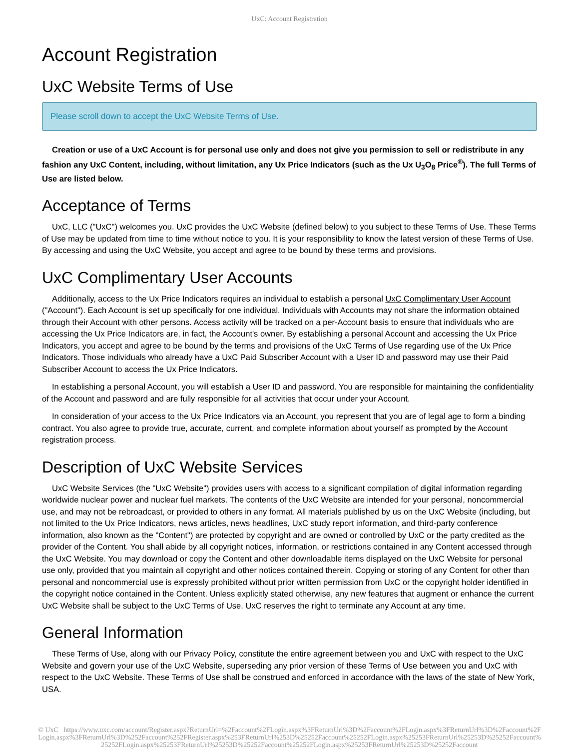UxC: Account Registration
Account Registration
UxC Website Terms of Use
Please scroll down to accept the UxC Website Terms of Use.
Creation or use of a UxC Account is for personal use only and does not give you permission to sell or redistribute in any fashion any UxC Content, including, without limitation, any Ux Price Indicators (such as the Ux U<sub>3</sub>O<sub>8</sub> Price<sup>®</sup>). The full Terms of Use are listed below.
Acceptance of Terms
UxC, LLC ("UxC") welcomes you. UxC provides the UxC Website (defined below) to you subject to these Terms of Use. These Terms of Use may be updated from time to time without notice to you. It is your responsibility to know the latest version of these Terms of Use. By accessing and using the UxC Website, you accept and agree to be bound by these terms and provisions.
UxC Complimentary User Accounts
Additionally, access to the Ux Price Indicators requires an individual to establish a personal UxC Complimentary User Account ("Account"). Each Account is set up specifically for one individual. Individuals with Accounts may not share the information obtained through their Account with other persons. Access activity will be tracked on a per-Account basis to ensure that individuals who are accessing the Ux Price Indicators are, in fact, the Account's owner. By establishing a personal Account and accessing the Ux Price Indicators, you accept and agree to be bound by the terms and provisions of the UxC Terms of Use regarding use of the Ux Price Indicators. Those individuals who already have a UxC Paid Subscriber Account with a User ID and password may use their Paid Subscriber Account to access the Ux Price Indicators.
In establishing a personal Account, you will establish a User ID and password. You are responsible for maintaining the confidentiality of the Account and password and are fully responsible for all activities that occur under your Account.
In consideration of your access to the Ux Price Indicators via an Account, you represent that you are of legal age to form a binding contract. You also agree to provide true, accurate, current, and complete information about yourself as prompted by the Account registration process.
Description of UxC Website Services
UxC Website Services (the "UxC Website") provides users with access to a significant compilation of digital information regarding worldwide nuclear power and nuclear fuel markets. The contents of the UxC Website are intended for your personal, noncommercial use, and may not be rebroadcast, or provided to others in any format. All materials published by us on the UxC Website (including, but not limited to the Ux Price Indicators, news articles, news headlines, UxC study report information, and third-party conference information, also known as the "Content") are protected by copyright and are owned or controlled by UxC or the party credited as the provider of the Content. You shall abide by all copyright notices, information, or restrictions contained in any Content accessed through the UxC Website. You may download or copy the Content and other downloadable items displayed on the UxC Website for personal use only, provided that you maintain all copyright and other notices contained therein. Copying or storing of any Content for other than personal and noncommercial use is expressly prohibited without prior written permission from UxC or the copyright holder identified in the copyright notice contained in the Content. Unless explicitly stated otherwise, any new features that augment or enhance the current UxC Website shall be subject to the UxC Terms of Use. UxC reserves the right to terminate any Account at any time.
General Information
These Terms of Use, along with our Privacy Policy, constitute the entire agreement between you and UxC with respect to the UxC Website and govern your use of the UxC Website, superseding any prior version of these Terms of Use between you and UxC with respect to the UxC Website. These Terms of Use shall be construed and enforced in accordance with the laws of the state of New York, USA.
© UxC https://www.uxc.com/account/Register.aspx?ReturnUrl=%2Faccount%2FLogin.aspx%3FReturnUrl%3D%2Faccount%2FLogin.aspx%3FReturnUrl%3D%2Faccount%2FLogin.aspx%3FReturnUrl%3D%252Faccount%252FRegister.aspx%253FReturnUrl%253D%25252Faccount%25252FLogin.aspx%25253FReturnUrl%25253D%25252Faccount%25252FLogin.aspx%25253FReturnUrl%25253D%25252Faccount%25252FLogin.aspx%25253FReturnUrl%25253D%25252Faccount